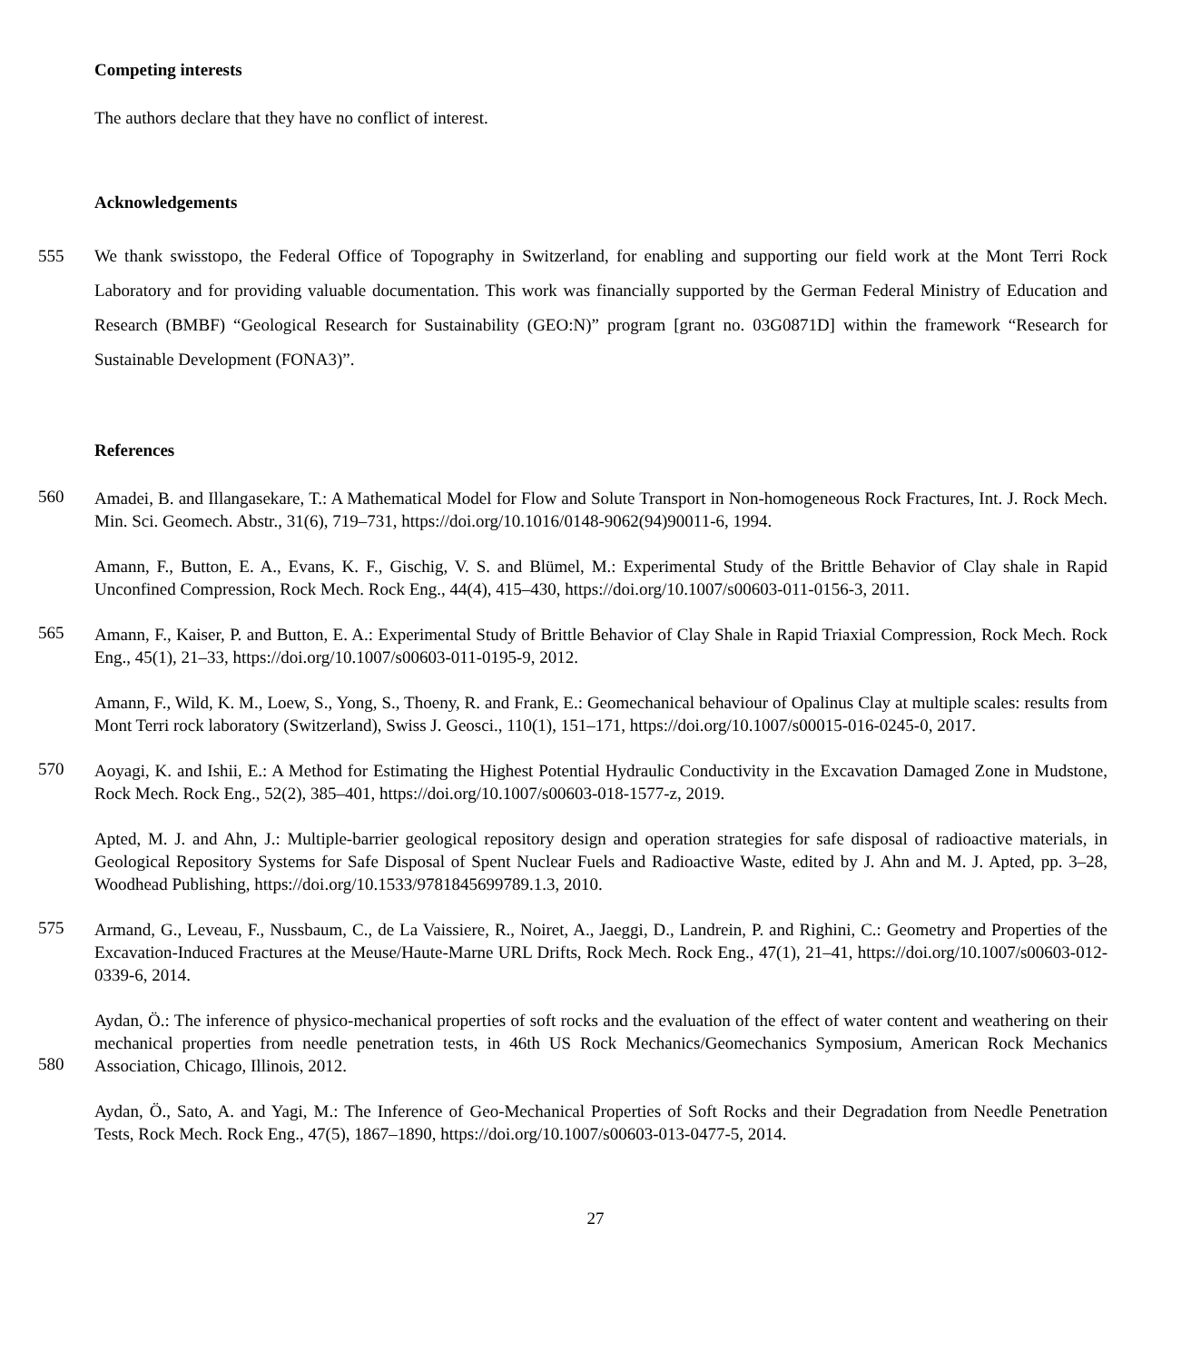Competing interests
The authors declare that they have no conflict of interest.
Acknowledgements
555 We thank swisstopo, the Federal Office of Topography in Switzerland, for enabling and supporting our field work at the Mont Terri Rock Laboratory and for providing valuable documentation. This work was financially supported by the German Federal Ministry of Education and Research (BMBF) “Geological Research for Sustainability (GEO:N)” program [grant no. 03G0871D] within the framework “Research for Sustainable Development (FONA3)”.
References
560
Amadei, B. and Illangasekare, T.: A Mathematical Model for Flow and Solute Transport in Non-homogeneous Rock Fractures, Int. J. Rock Mech. Min. Sci. Geomech. Abstr., 31(6), 719–731, https://doi.org/10.1016/0148-9062(94)90011-6, 1994.
Amann, F., Button, E. A., Evans, K. F., Gischig, V. S. and Blümel, M.: Experimental Study of the Brittle Behavior of Clay shale in Rapid Unconfined Compression, Rock Mech. Rock Eng., 44(4), 415–430, https://doi.org/10.1007/s00603-011-0156-3, 2011.
565
Amann, F., Kaiser, P. and Button, E. A.: Experimental Study of Brittle Behavior of Clay Shale in Rapid Triaxial Compression, Rock Mech. Rock Eng., 45(1), 21–33, https://doi.org/10.1007/s00603-011-0195-9, 2012.
Amann, F., Wild, K. M., Loew, S., Yong, S., Thoeny, R. and Frank, E.: Geomechanical behaviour of Opalinus Clay at multiple scales: results from Mont Terri rock laboratory (Switzerland), Swiss J. Geosci., 110(1), 151–171, https://doi.org/10.1007/s00015-016-0245-0, 2017.
570
Aoyagi, K. and Ishii, E.: A Method for Estimating the Highest Potential Hydraulic Conductivity in the Excavation Damaged Zone in Mudstone, Rock Mech. Rock Eng., 52(2), 385–401, https://doi.org/10.1007/s00603-018-1577-z, 2019.
Apted, M. J. and Ahn, J.: Multiple-barrier geological repository design and operation strategies for safe disposal of radioactive materials, in Geological Repository Systems for Safe Disposal of Spent Nuclear Fuels and Radioactive Waste, edited by J. Ahn and M. J. Apted, pp. 3–28, Woodhead Publishing, https://doi.org/10.1533/9781845699789.1.3, 2010.
575
Armand, G., Leveau, F., Nussbaum, C., de La Vaissiere, R., Noiret, A., Jaeggi, D., Landrein, P. and Righini, C.: Geometry and Properties of the Excavation-Induced Fractures at the Meuse/Haute-Marne URL Drifts, Rock Mech. Rock Eng., 47(1), 21–41, https://doi.org/10.1007/s00603-012-0339-6, 2014.
580
Aydan, Ö.: The inference of physico-mechanical properties of soft rocks and the evaluation of the effect of water content and weathering on their mechanical properties from needle penetration tests, in 46th US Rock Mechanics/Geomechanics Symposium, American Rock Mechanics Association, Chicago, Illinois, 2012.
Aydan, Ö., Sato, A. and Yagi, M.: The Inference of Geo-Mechanical Properties of Soft Rocks and their Degradation from Needle Penetration Tests, Rock Mech. Rock Eng., 47(5), 1867–1890, https://doi.org/10.1007/s00603-013-0477-5, 2014.
27